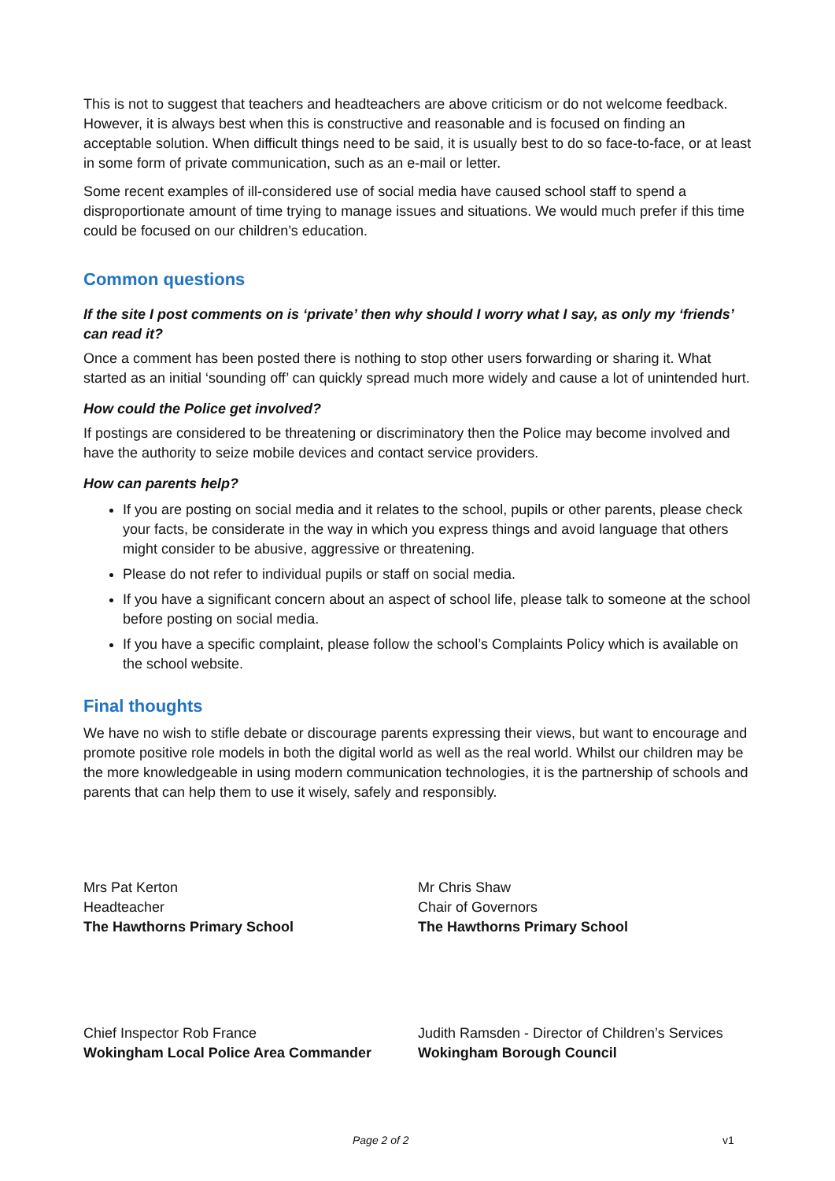This is not to suggest that teachers and headteachers are above criticism or do not welcome feedback. However, it is always best when this is constructive and reasonable and is focused on finding an acceptable solution. When difficult things need to be said, it is usually best to do so face-to-face, or at least in some form of private communication, such as an e-mail or letter.
Some recent examples of ill-considered use of social media have caused school staff to spend a disproportionate amount of time trying to manage issues and situations. We would much prefer if this time could be focused on our children’s education.
Common questions
If the site I post comments on is ‘private’ then why should I worry what I say, as only my ‘friends’ can read it?
Once a comment has been posted there is nothing to stop other users forwarding or sharing it. What started as an initial ‘sounding off’ can quickly spread much more widely and cause a lot of unintended hurt.
How could the Police get involved?
If postings are considered to be threatening or discriminatory then the Police may become involved and have the authority to seize mobile devices and contact service providers.
How can parents help?
If you are posting on social media and it relates to the school, pupils or other parents, please check your facts, be considerate in the way in which you express things and avoid language that others might consider to be abusive, aggressive or threatening.
Please do not refer to individual pupils or staff on social media.
If you have a significant concern about an aspect of school life, please talk to someone at the school before posting on social media.
If you have a specific complaint, please follow the school’s Complaints Policy which is available on the school website.
Final thoughts
We have no wish to stifle debate or discourage parents expressing their views, but want to encourage and promote positive role models in both the digital world as well as the real world. Whilst our children may be the more knowledgeable in using modern communication technologies, it is the partnership of schools and parents that can help them to use it wisely, safely and responsibly.
Mrs Pat Kerton
Headteacher
The Hawthorns Primary School
Mr Chris Shaw
Chair of Governors
The Hawthorns Primary School
Chief Inspector Rob France
Wokingham Local Police Area Commander
Judith Ramsden - Director of Children’s Services
Wokingham Borough Council
Page 2 of 2 v1